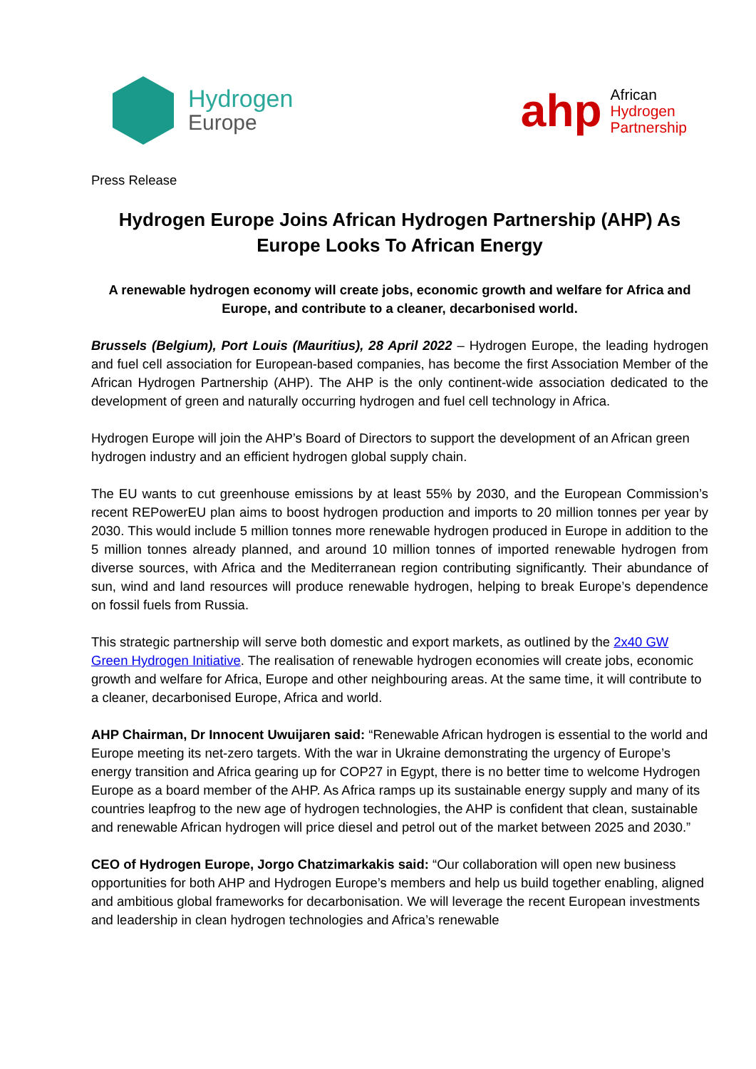Hydrogen
Europe
ahp
African
Hydrogen
Partnership
Press Release
Hydrogen Europe Joins African Hydrogen Partnership (AHP) As Europe Looks To African Energy
A renewable hydrogen economy will create jobs, economic growth and welfare for Africa and Europe, and contribute to a cleaner, decarbonised world.
Brussels (Belgium), Port Louis (Mauritius), 28 April 2022 – Hydrogen Europe, the leading hydrogen and fuel cell association for European-based companies, has become the first Association Member of the African Hydrogen Partnership (AHP). The AHP is the only continent-wide association dedicated to the development of green and naturally occurring hydrogen and fuel cell technology in Africa.
Hydrogen Europe will join the AHP’s Board of Directors to support the development of an African green hydrogen industry and an efficient hydrogen global supply chain.
The EU wants to cut greenhouse emissions by at least 55% by 2030, and the European Commission’s recent REPowerEU plan aims to boost hydrogen production and imports to 20 million tonnes per year by 2030. This would include 5 million tonnes more renewable hydrogen produced in Europe in addition to the 5 million tonnes already planned, and around 10 million tonnes of imported renewable hydrogen from diverse sources, with Africa and the Mediterranean region contributing significantly. Their abundance of sun, wind and land resources will produce renewable hydrogen, helping to break Europe’s dependence on fossil fuels from Russia.
This strategic partnership will serve both domestic and export markets, as outlined by the 2x40 GW Green Hydrogen Initiative. The realisation of renewable hydrogen economies will create jobs, economic growth and welfare for Africa, Europe and other neighbouring areas. At the same time, it will contribute to a cleaner, decarbonised Europe, Africa and world.
AHP Chairman, Dr Innocent Uwuijaren said: “Renewable African hydrogen is essential to the world and Europe meeting its net-zero targets. With the war in Ukraine demonstrating the urgency of Europe’s energy transition and Africa gearing up for COP27 in Egypt, there is no better time to welcome Hydrogen Europe as a board member of the AHP. As Africa ramps up its sustainable energy supply and many of its countries leapfrog to the new age of hydrogen technologies, the AHP is confident that clean, sustainable and renewable African hydrogen will price diesel and petrol out of the market between 2025 and 2030.”
CEO of Hydrogen Europe, Jorgo Chatzimarkakis said: “Our collaboration will open new business opportunities for both AHP and Hydrogen Europe’s members and help us build together enabling, aligned and ambitious global frameworks for decarbonisation. We will leverage the recent European investments and leadership in clean hydrogen technologies and Africa’s renewable